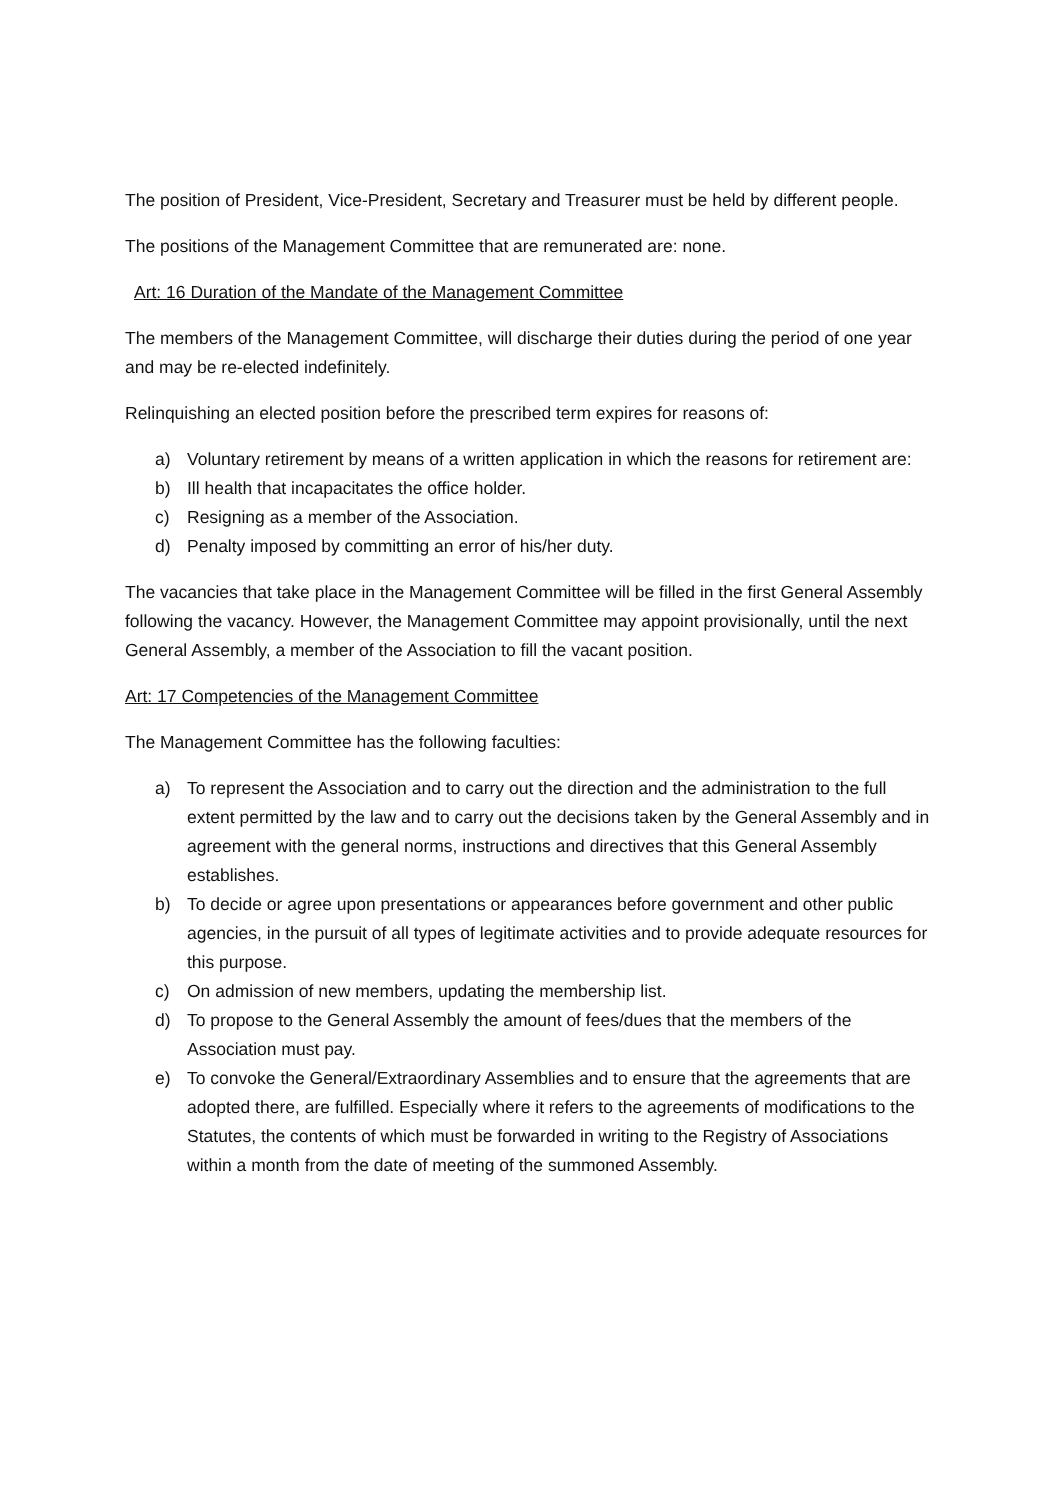The position of President, Vice-President, Secretary and Treasurer must be held by different people.
The positions of the Management Committee that are remunerated are: none.
Art: 16 Duration of the Mandate of the Management Committee
The members of the Management Committee, will discharge their duties during the period of one year and may be re-elected indefinitely.
Relinquishing an elected position before the prescribed term expires for reasons of:
a) Voluntary retirement by means of a written application in which the reasons for retirement are:
b) Ill health that incapacitates the office holder.
c) Resigning as a member of the Association.
d) Penalty imposed by committing an error of his/her duty.
The vacancies that take place in the Management Committee will be filled in the first General Assembly following the vacancy. However, the Management Committee may appoint provisionally, until the next General Assembly, a member of the Association to fill the vacant position.
Art: 17 Competencies of the Management Committee
The Management Committee has the following faculties:
a) To represent the Association and to carry out the direction and the administration to the full extent permitted by the law and to carry out the decisions taken by the General Assembly and in agreement with the general norms, instructions and directives that this General Assembly establishes.
b) To decide or agree upon presentations or appearances before government and other public agencies, in the pursuit of all types of legitimate activities and to provide adequate resources for this purpose.
c) On admission of new members, updating the membership list.
d) To propose to the General Assembly the amount of fees/dues that the members of the Association must pay.
e) To convoke the General/Extraordinary Assemblies and to ensure that the agreements that are adopted there, are fulfilled. Especially where it refers to the agreements of modifications to the Statutes, the contents of which must be forwarded in writing to the Registry of Associations within a month from the date of meeting of the summoned Assembly.